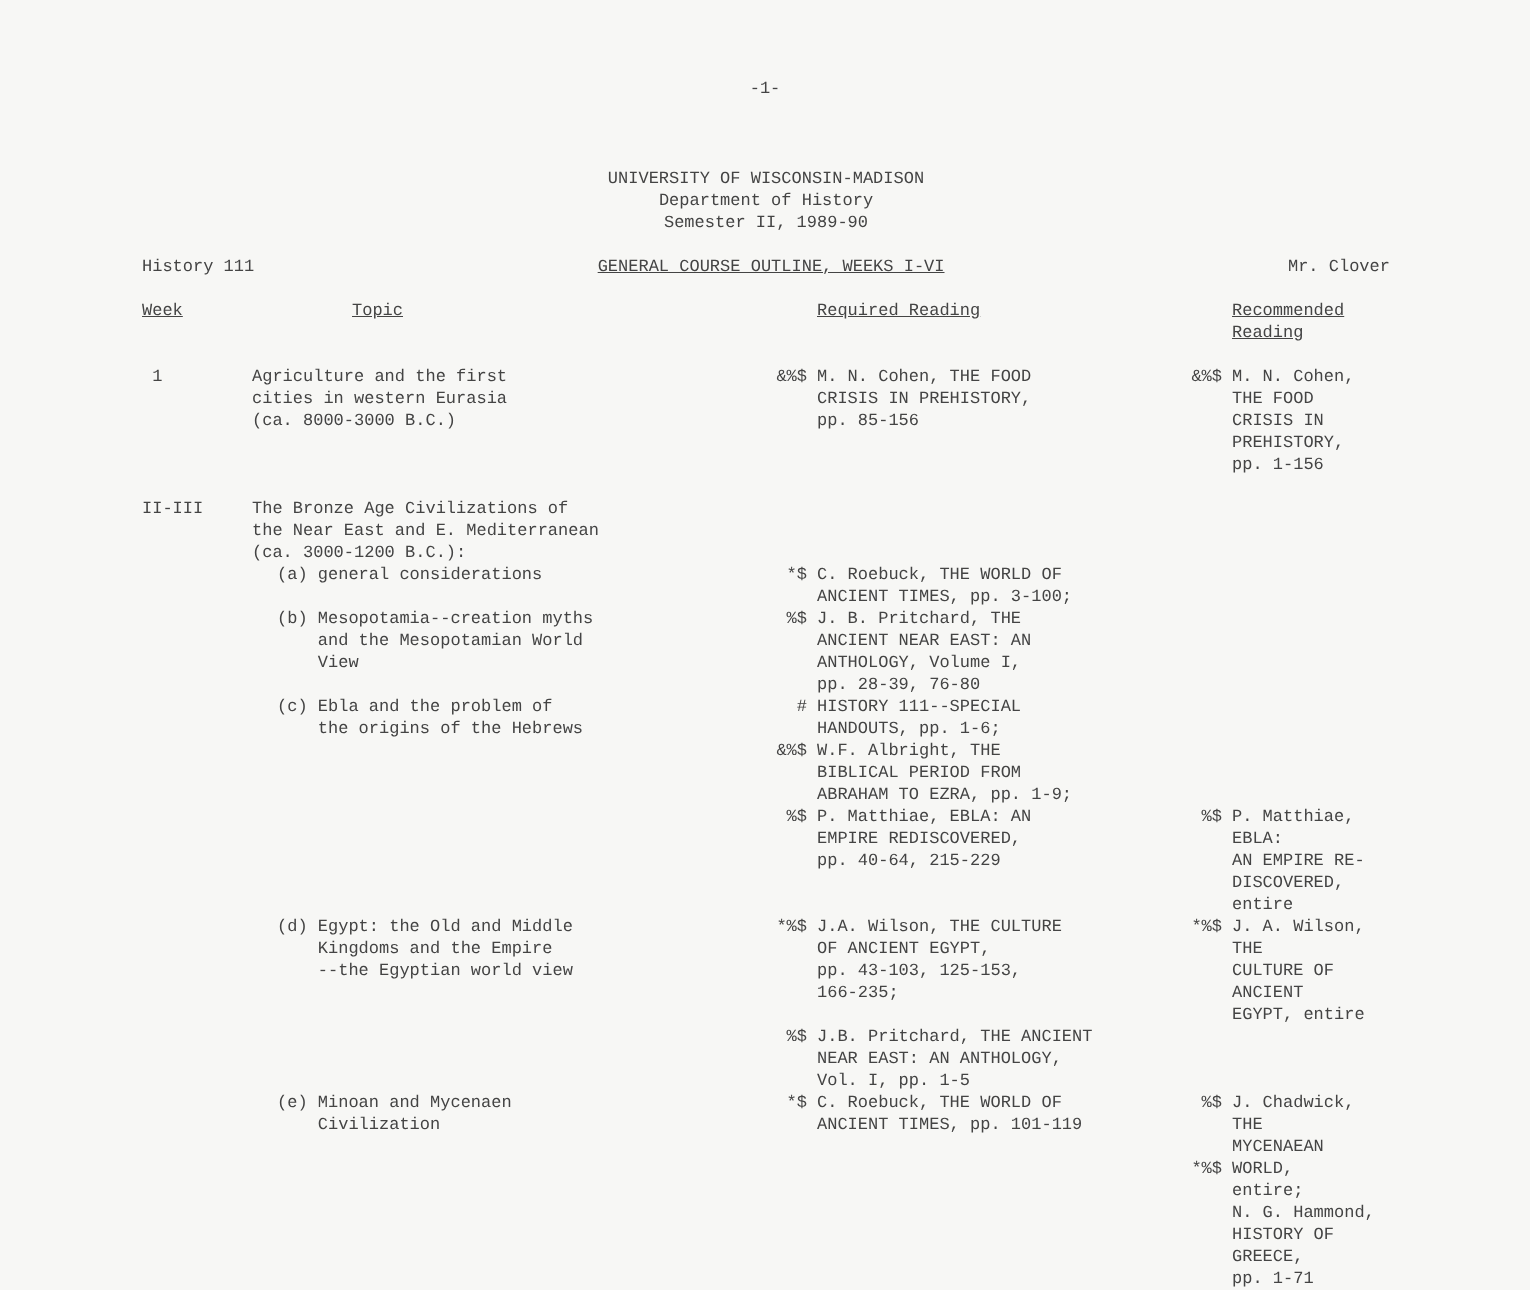-1-
UNIVERSITY OF WISCONSIN-MADISON
Department of History
Semester II, 1989-90
History 111 GENERAL COURSE OUTLINE, WEEKS I-VI Mr. Clover
| Week | Topic | | Required Reading | | Recommended Reading |
| 1 | Agriculture and the first cities in western Eurasia (ca. 8000-3000 B.C.) | &%$ | M. N. Cohen, THE FOOD CRISIS IN PREHISTORY, pp. 85-156 | &%$ | M. N. Cohen, THE FOOD CRISIS IN PREHISTORY, pp. 1-156 |
| II-III | The Bronze Age Civilizations of the Near East and E. Mediterranean (ca. 3000-1200 B.C.): | | | | |
| | (a) general considerations | *$ | C. Roebuck, THE WORLD OF ANCIENT TIMES, pp. 3-100; | | |
| | (b) Mesopotamia--creation myths and the Mesopotamian World View | %$ | J. B. Pritchard, THE ANCIENT NEAR EAST: AN ANTHOLOGY, Volume I, pp. 28-39, 76-80 | | |
| | (c) Ebla and the problem of the origins of the Hebrews | # | HISTORY 111--SPECIAL HANDOUTS, pp. 1-6; | | |
| | | &%$ | W.F. Albright, THE BIBLICAL PERIOD FROM ABRAHAM TO EZRA, pp. 1-9; | | |
| | | %$ | P. Matthiae, EBLA: AN EMPIRE REDISCOVERED, pp. 40-64, 215-229 | %$ | P. Matthiae, EBLA: AN EMPIRE RE- DISCOVERED, entire |
| | (d) Egypt: the Old and Middle Kingdoms and the Empire --the Egyptian world view | *%$ | J.A. Wilson, THE CULTURE OF ANCIENT EGYPT, pp. 43-103, 125-153, 166-235; | *%$ | J. A. Wilson, THE CULTURE OF ANCIENT EGYPT, entire |
| | | %$ | J.B. Pritchard, THE ANCIENT NEAR EAST: AN ANTHOLOGY, Vol. I, pp. 1-5 | | |
| | (e) Minoan and Mycenaen Civilization | *$ | C. Roebuck, THE WORLD OF ANCIENT TIMES, pp. 101-119 | %$ *%$ | J. Chadwick, THE MYCENAEAN WORLD, entire; N. G. Hammond, HISTORY OF GREECE, pp. 1-71 |